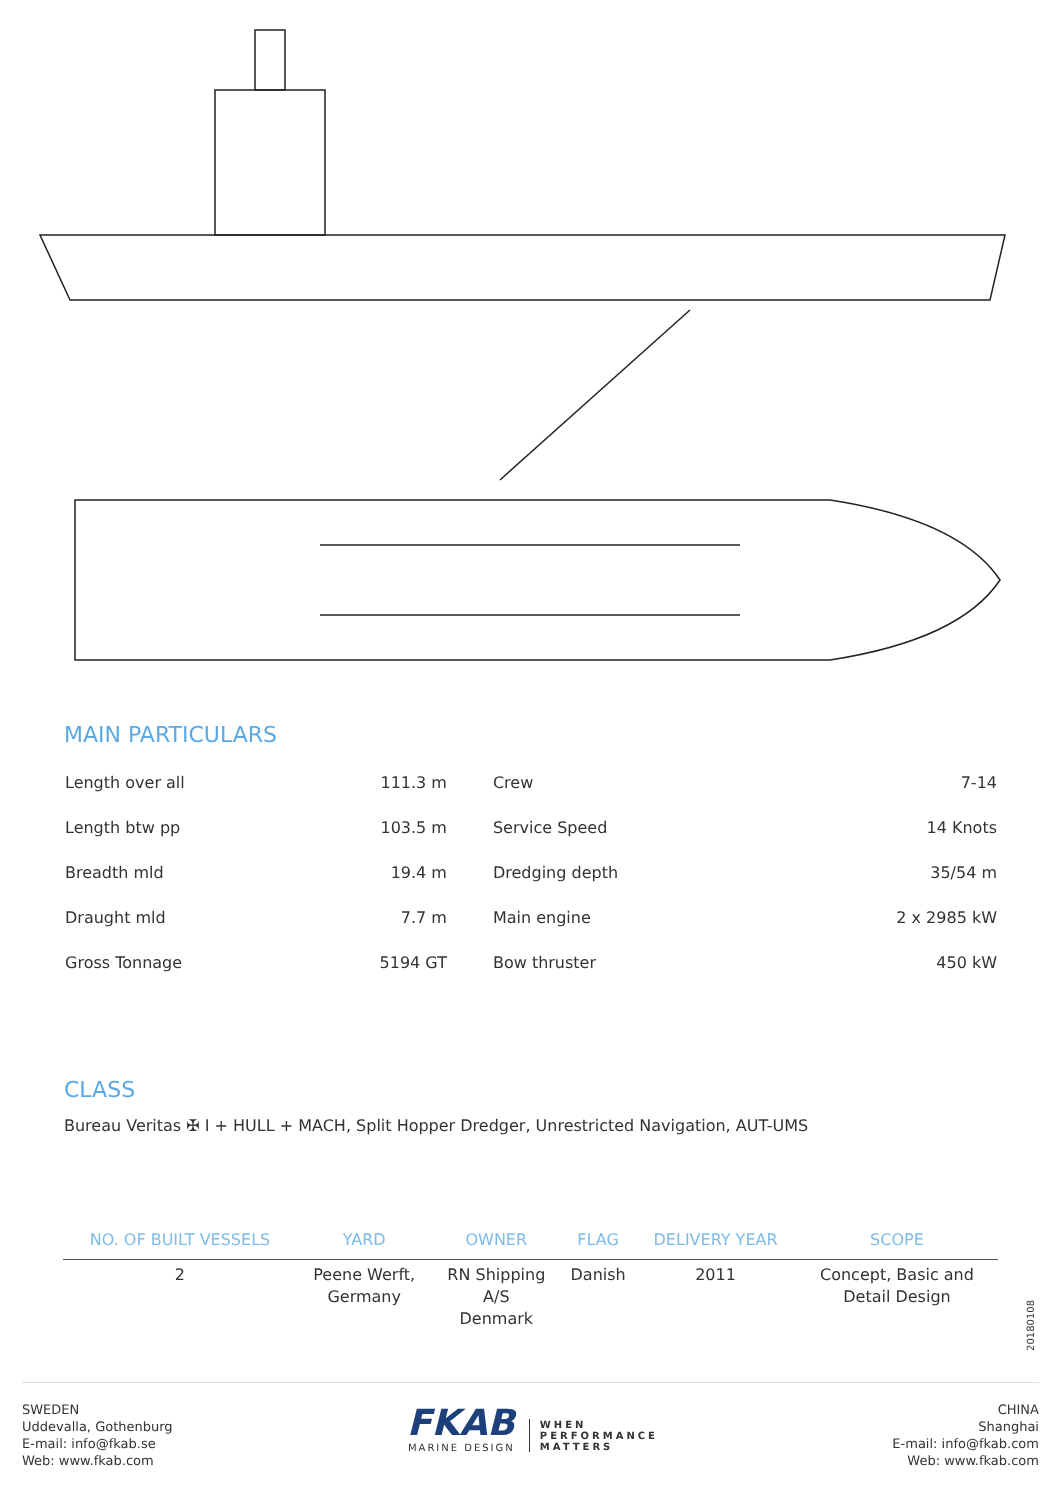MAIN PARTICULARS
| Length over all | 111.3 m | Crew | 7-14 |
| Length btw pp | 103.5 m | Service Speed | 14 Knots |
| Breadth mld | 19.4 m | Dredging depth | 35/54 m |
| Draught mld | 7.7 m | Main engine | 2 x 2985 kW |
| Gross Tonnage | 5194 GT | Bow thruster | 450 kW |
CLASS
Bureau Veritas ✠ I + HULL + MACH, Split Hopper Dredger, Unrestricted Navigation, AUT-UMS
| NO. OF BUILT VESSELS | YARD | OWNER | FLAG | DELIVERY YEAR | SCOPE |
| --- | --- | --- | --- | --- | --- |
| 2 | Peene Werft, Germany | RN Shipping A/S Denmark | Danish | 2011 | Concept, Basic and Detail Design |
20180108
SWEDEN
Uddevalla, Gothenburg
E-mail: info@fkab.se
Web: www.fkab.com
FKAB
MARINE DESIGN
WHEN
PERFORMANCE
MATTERS
CHINA
Shanghai
E-mail: info@fkab.com
Web: www.fkab.com